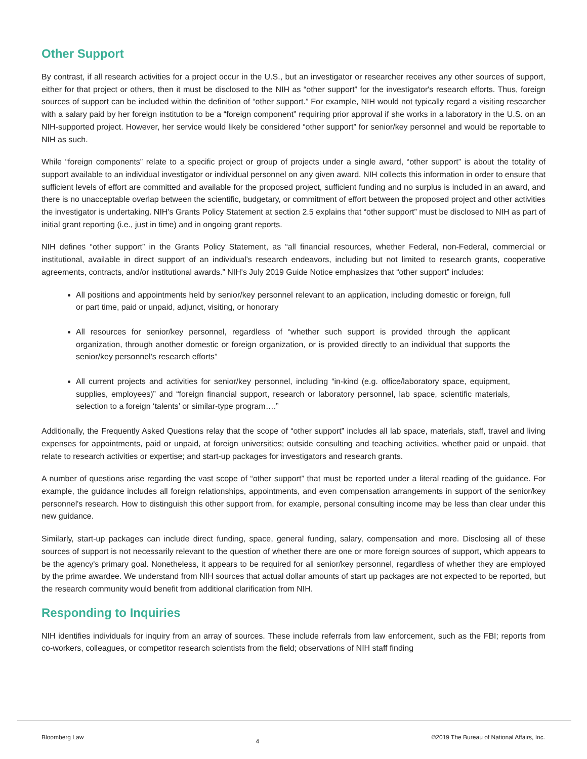Other Support
By contrast, if all research activities for a project occur in the U.S., but an investigator or researcher receives any other sources of support, either for that project or others, then it must be disclosed to the NIH as “other support” for the investigator's research efforts. Thus, foreign sources of support can be included within the definition of “other support.” For example, NIH would not typically regard a visiting researcher with a salary paid by her foreign institution to be a “foreign component” requiring prior approval if she works in a laboratory in the U.S. on an NIH-supported project. However, her service would likely be considered “other support” for senior/key personnel and would be reportable to NIH as such.
While “foreign components” relate to a specific project or group of projects under a single award, “other support” is about the totality of support available to an individual investigator or individual personnel on any given award. NIH collects this information in order to ensure that sufficient levels of effort are committed and available for the proposed project, sufficient funding and no surplus is included in an award, and there is no unacceptable overlap between the scientific, budgetary, or commitment of effort between the proposed project and other activities the investigator is undertaking. NIH's Grants Policy Statement at section 2.5 explains that “other support” must be disclosed to NIH as part of initial grant reporting (i.e., just in time) and in ongoing grant reports.
NIH defines “other support” in the Grants Policy Statement, as “all financial resources, whether Federal, non-Federal, commercial or institutional, available in direct support of an individual's research endeavors, including but not limited to research grants, cooperative agreements, contracts, and/or institutional awards.” NIH's July 2019 Guide Notice emphasizes that “other support” includes:
All positions and appointments held by senior/key personnel relevant to an application, including domestic or foreign, full or part time, paid or unpaid, adjunct, visiting, or honorary
All resources for senior/key personnel, regardless of “whether such support is provided through the applicant organization, through another domestic or foreign organization, or is provided directly to an individual that supports the senior/key personnel's research efforts”
All current projects and activities for senior/key personnel, including “in-kind (e.g. office/laboratory space, equipment, supplies, employees)” and “foreign financial support, research or laboratory personnel, lab space, scientific materials, selection to a foreign ‘talents’ or similar-type program….”
Additionally, the Frequently Asked Questions relay that the scope of “other support” includes all lab space, materials, staff, travel and living expenses for appointments, paid or unpaid, at foreign universities; outside consulting and teaching activities, whether paid or unpaid, that relate to research activities or expertise; and start-up packages for investigators and research grants.
A number of questions arise regarding the vast scope of “other support” that must be reported under a literal reading of the guidance. For example, the guidance includes all foreign relationships, appointments, and even compensation arrangements in support of the senior/key personnel's research. How to distinguish this other support from, for example, personal consulting income may be less than clear under this new guidance.
Similarly, start-up packages can include direct funding, space, general funding, salary, compensation and more. Disclosing all of these sources of support is not necessarily relevant to the question of whether there are one or more foreign sources of support, which appears to be the agency's primary goal. Nonetheless, it appears to be required for all senior/key personnel, regardless of whether they are employed by the prime awardee. We understand from NIH sources that actual dollar amounts of start up packages are not expected to be reported, but the research community would benefit from additional clarification from NIH.
Responding to Inquiries
NIH identifies individuals for inquiry from an array of sources. These include referrals from law enforcement, such as the FBI; reports from co-workers, colleagues, or competitor research scientists from the field; observations of NIH staff finding
Bloomberg Law 4 ©2019 The Bureau of National Affairs, Inc.